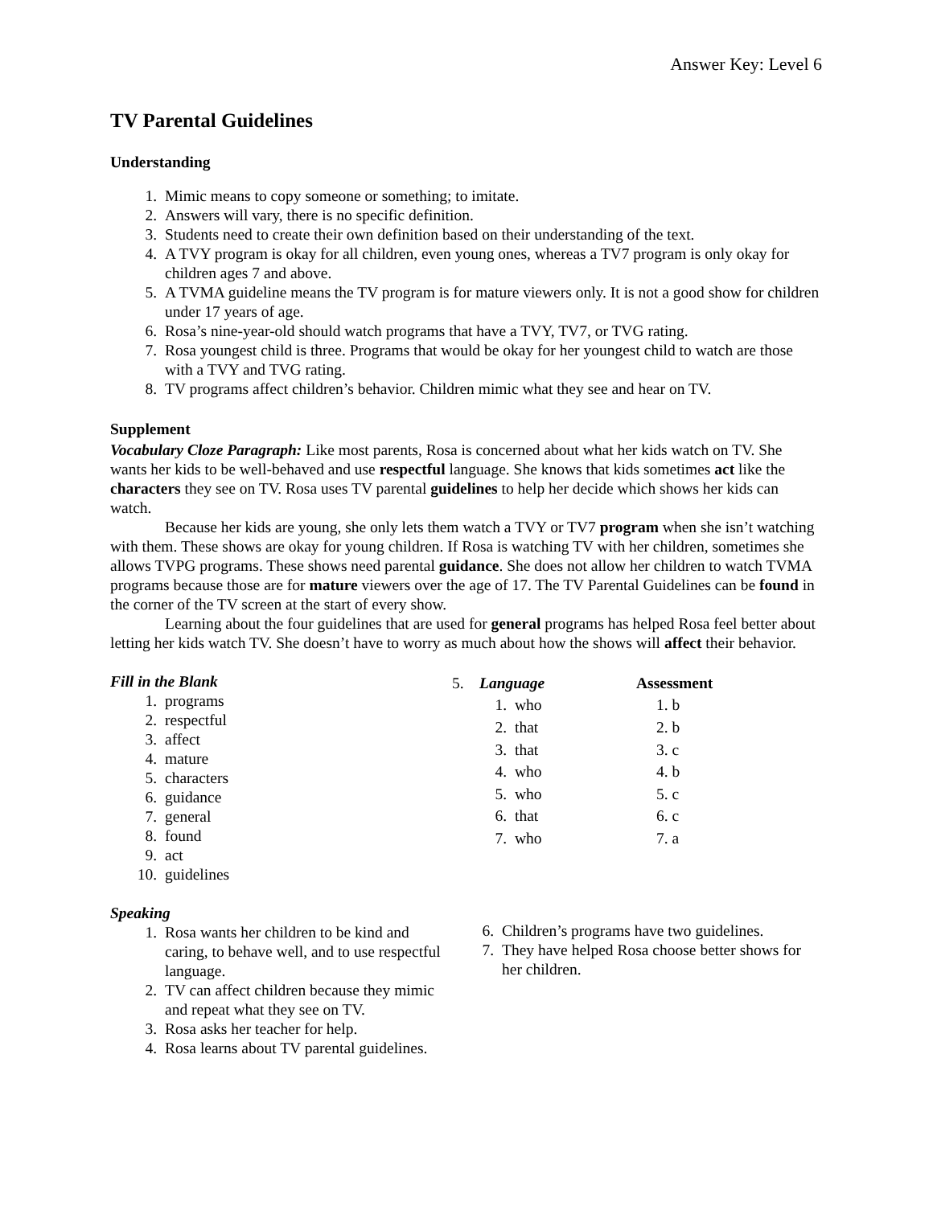Answer Key: Level 6
TV Parental Guidelines
Understanding
1. Mimic means to copy someone or something; to imitate.
2. Answers will vary, there is no specific definition.
3. Students need to create their own definition based on their understanding of the text.
4. A TVY program is okay for all children, even young ones, whereas a TV7 program is only okay for children ages 7 and above.
5. A TVMA guideline means the TV program is for mature viewers only. It is not a good show for children under 17 years of age.
6. Rosa’s nine-year-old should watch programs that have a TVY, TV7, or TVG rating.
7. Rosa youngest child is three. Programs that would be okay for her youngest child to watch are those with a TVY and TVG rating.
8. TV programs affect children’s behavior. Children mimic what they see and hear on TV.
Supplement
Vocabulary Cloze Paragraph: Like most parents, Rosa is concerned about what her kids watch on TV. She wants her kids to be well-behaved and use respectful language. She knows that kids sometimes act like the characters they see on TV. Rosa uses TV parental guidelines to help her decide which shows her kids can watch.
Because her kids are young, she only lets them watch a TVY or TV7 program when she isn’t watching with them. These shows are okay for young children. If Rosa is watching TV with her children, sometimes she allows TVPG programs. These shows need parental guidance. She does not allow her children to watch TVMA programs because those are for mature viewers over the age of 17. The TV Parental Guidelines can be found in the corner of the TV screen at the start of every show.
Learning about the four guidelines that are used for general programs has helped Rosa feel better about letting her kids watch TV. She doesn’t have to worry as much about how the shows will affect their behavior.
Fill in the Blank
1. programs
2. respectful
3. affect
4. mature
5. characters
6. guidance
7. general
8. found
9. act
10. guidelines
| 5. | Language | | Assessment |
| | 1. | who | 1. b |
| | 2. | that | 2. b |
| | 3. | that | 3. c |
| | 4. | who | 4. b |
| | 5. | who | 5. c |
| | 6. | that | 6. c |
| | 7. | who | 7. a |
Speaking
1. Rosa wants her children to be kind and caring, to behave well, and to use respectful language.
2. TV can affect children because they mimic and repeat what they see on TV.
3. Rosa asks her teacher for help.
4. Rosa learns about TV parental guidelines.
6. Children’s programs have two guidelines.
7. They have helped Rosa choose better shows for her children.